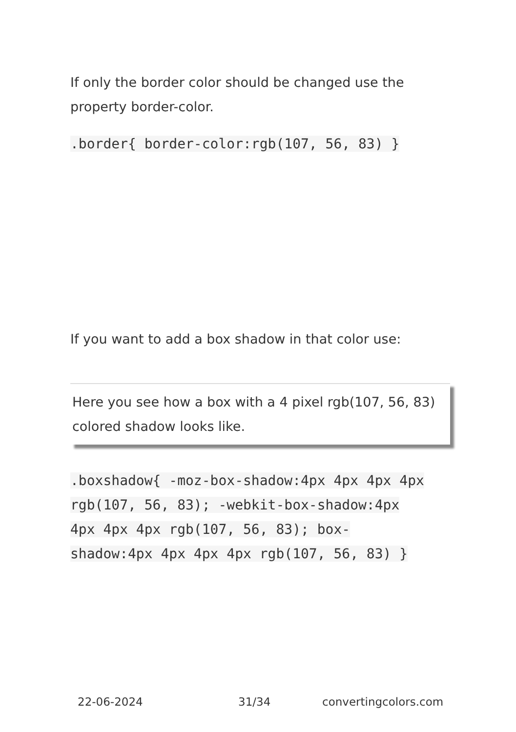If only the border color should be changed use the property border-color.
.border{ border-color:rgb(107, 56, 83) }
If you want to add a box shadow in that color use:
Here you see how a box with a 4 pixel rgb(107, 56, 83) colored shadow looks like.
.boxshadow{ -moz-box-shadow:4px 4px 4px 4px rgb(107, 56, 83); -webkit-box-shadow:4px 4px 4px 4px rgb(107, 56, 83); box-shadow:4px 4px 4px 4px rgb(107, 56, 83) }
22-06-2024 31/34 convertingcolors.com